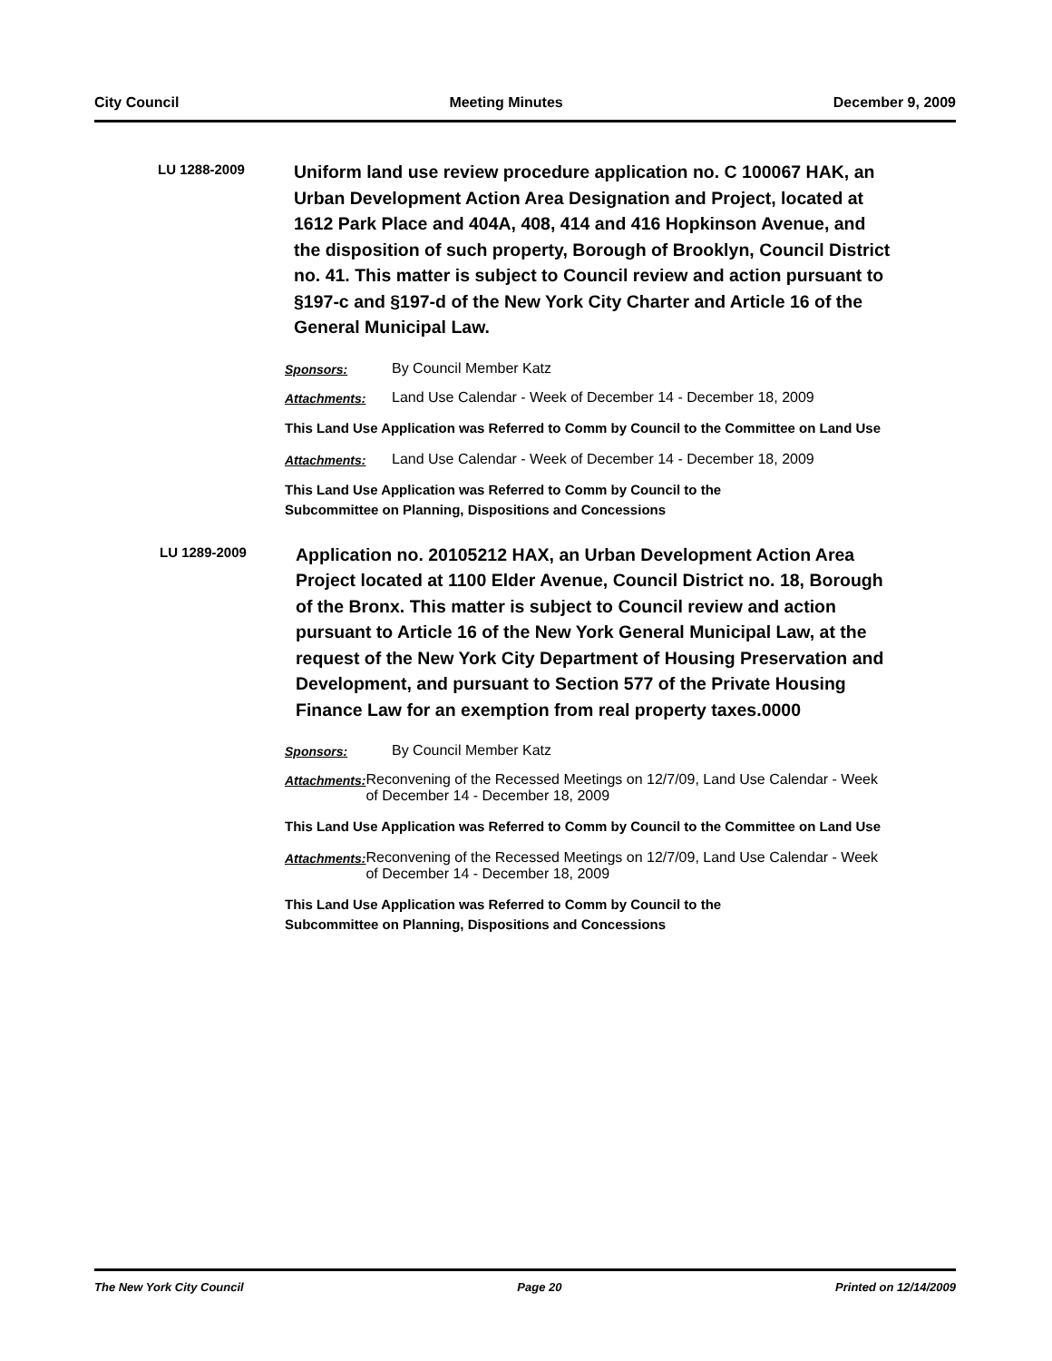City Council Meeting Minutes December 9, 2009
LU 1288-2009
Uniform land use review procedure application no. C 100067 HAK, an Urban Development Action Area Designation and Project, located at 1612 Park Place and 404A, 408, 414 and 416 Hopkinson Avenue, and the disposition of such property, Borough of Brooklyn, Council District no. 41. This matter is subject to Council review and action pursuant to §197-c and §197-d of the New York City Charter and Article 16 of the General Municipal Law.
Sponsors: By Council Member Katz
Attachments: Land Use Calendar - Week of December 14 - December 18, 2009
This Land Use Application was Referred to Comm by Council to the Committee on Land Use
Attachments: Land Use Calendar - Week of December 14 - December 18, 2009
This Land Use Application was Referred to Comm by Council to the
Subcommittee on Planning, Dispositions and Concessions
LU 1289-2009
Application no. 20105212 HAX, an Urban Development Action Area Project located at 1100 Elder Avenue, Council District no. 18, Borough of the Bronx. This matter is subject to Council review and action pursuant to Article 16 of the New York General Municipal Law, at the request of the New York City Department of Housing Preservation and Development, and pursuant to Section 577 of the Private Housing Finance Law for an exemption from real property taxes.0000
Sponsors: By Council Member Katz
Attachments: Reconvening of the Recessed Meetings on 12/7/09, Land Use Calendar - Week of December 14 - December 18, 2009
This Land Use Application was Referred to Comm by Council to the Committee on Land Use
Attachments: Reconvening of the Recessed Meetings on 12/7/09, Land Use Calendar - Week of December 14 - December 18, 2009
This Land Use Application was Referred to Comm by Council to the
Subcommittee on Planning, Dispositions and Concessions
The New York City Council Page 20 Printed on 12/14/2009